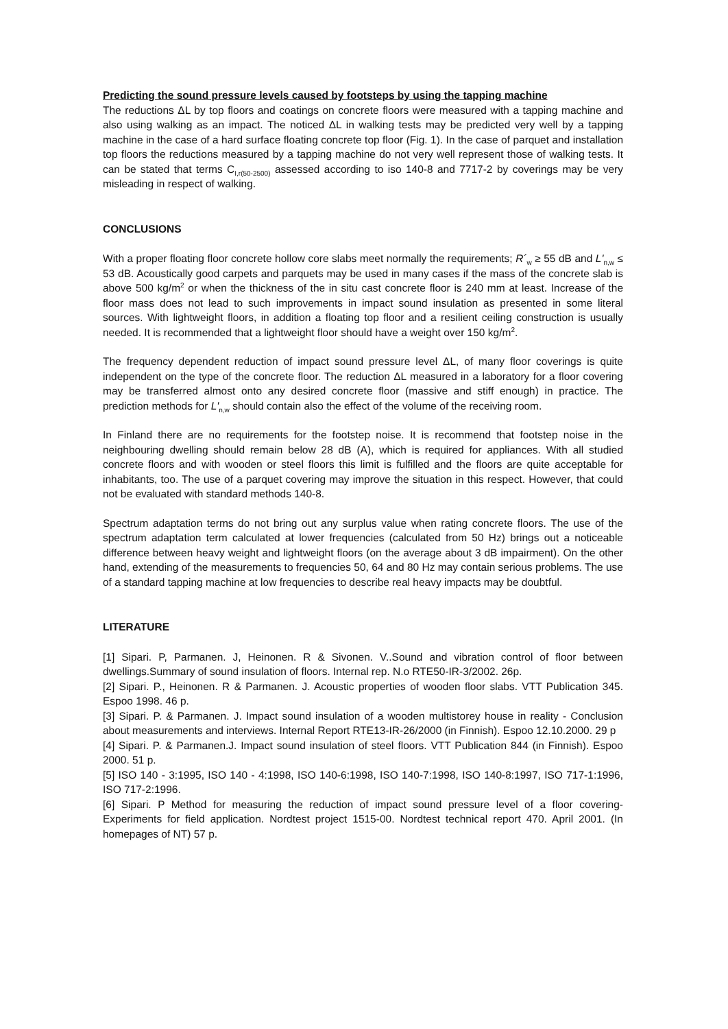Predicting the sound pressure levels caused by footsteps by using the tapping machine
The reductions ΔL by top floors and coatings on concrete floors were measured with a tapping machine and also using walking as an impact. The noticed ΔL in walking tests may be predicted very well by a tapping machine in the case of a hard surface floating concrete top floor (Fig. 1). In the case of parquet and installation top floors the reductions measured by a tapping machine do not very well represent those of walking tests. It can be stated that terms C<sub>I,r(50-2500)</sub> assessed according to iso 140-8 and 7717-2 by coverings may be very misleading in respect of walking.
CONCLUSIONS
With a proper floating floor concrete hollow core slabs meet normally the requirements; R´<sub>w</sub> ≥ 55 dB and L'<sub>n,w</sub> ≤ 53 dB. Acoustically good carpets and parquets may be used in many cases if the mass of the concrete slab is above 500 kg/m<sup>2</sup> or when the thickness of the in situ cast concrete floor is 240 mm at least. Increase of the floor mass does not lead to such improvements in impact sound insulation as presented in some literal sources. With lightweight floors, in addition a floating top floor and a resilient ceiling construction is usually needed. It is recommended that a lightweight floor should have a weight over 150 kg/m<sup>2</sup>.
The frequency dependent reduction of impact sound pressure level ΔL, of many floor coverings is quite independent on the type of the concrete floor. The reduction ΔL measured in a laboratory for a floor covering may be transferred almost onto any desired concrete floor (massive and stiff enough) in practice. The prediction methods for L'<sub>n,w</sub> should contain also the effect of the volume of the receiving room.
In Finland there are no requirements for the footstep noise. It is recommend that footstep noise in the neighbouring dwelling should remain below 28 dB (A), which is required for appliances. With all studied concrete floors and with wooden or steel floors this limit is fulfilled and the floors are quite acceptable for inhabitants, too. The use of a parquet covering may improve the situation in this respect. However, that could not be evaluated with standard methods 140-8.
Spectrum adaptation terms do not bring out any surplus value when rating concrete floors. The use of the spectrum adaptation term calculated at lower frequencies (calculated from 50 Hz) brings out a noticeable difference between heavy weight and lightweight floors (on the average about 3 dB impairment). On the other hand, extending of the measurements to frequencies 50, 64 and 80 Hz may contain serious problems. The use of a standard tapping machine at low frequencies to describe real heavy impacts may be doubtful.
LITERATURE
[1] Sipari. P, Parmanen. J, Heinonen. R & Sivonen. V..Sound and vibration control of floor between dwellings.Summary of sound insulation of floors. Internal rep. N.o RTE50-IR-3/2002. 26p.
[2] Sipari. P., Heinonen. R & Parmanen. J. Acoustic properties of wooden floor slabs. VTT Publication 345. Espoo 1998. 46 p.
[3] Sipari. P. & Parmanen. J. Impact sound insulation of a wooden multistorey house in reality - Conclusion about measurements and interviews. Internal Report RTE13-IR-26/2000 (in Finnish). Espoo 12.10.2000. 29 p
[4] Sipari. P. & Parmanen.J. Impact sound insulation of steel floors. VTT Publication 844 (in Finnish). Espoo 2000. 51 p.
[5] ISO 140 - 3:1995, ISO 140 - 4:1998, ISO 140-6:1998, ISO 140-7:1998, ISO 140-8:1997, ISO 717-1:1996, ISO 717-2:1996.
[6] Sipari. P Method for measuring the reduction of impact sound pressure level of a floor covering- Experiments for field application. Nordtest project 1515-00. Nordtest technical report 470. April 2001. (In homepages of NT) 57 p.